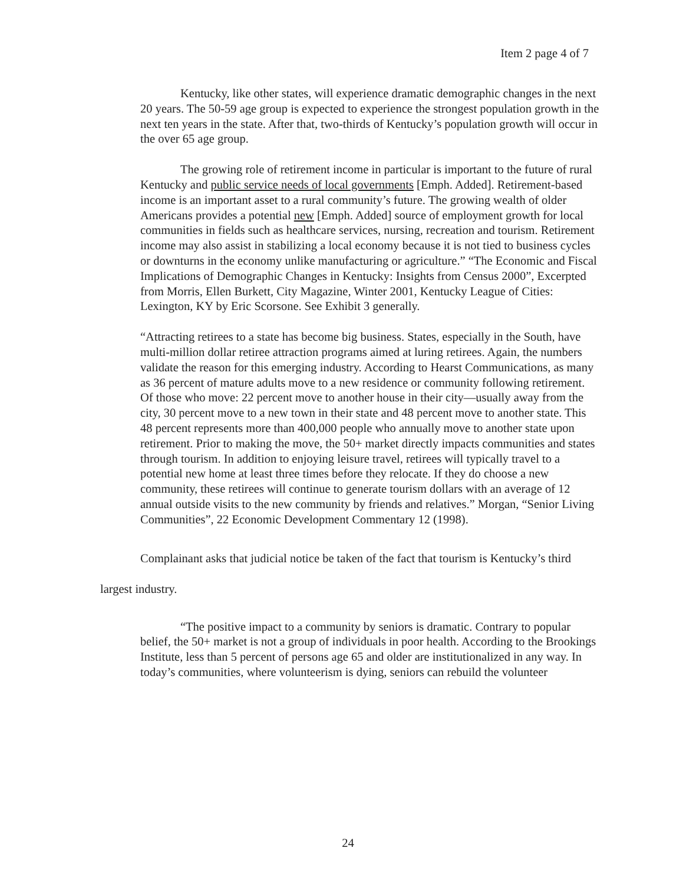Item 2 page 4 of 7
Kentucky, like other states, will experience dramatic demographic changes in the next 20 years. The 50-59 age group is expected to experience the strongest population growth in the next ten years in the state. After that, two-thirds of Kentucky’s population growth will occur in the over 65 age group.
The growing role of retirement income in particular is important to the future of rural Kentucky and public service needs of local governments [Emph. Added]. Retirement-based income is an important asset to a rural community’s future. The growing wealth of older Americans provides a potential new [Emph. Added] source of employment growth for local communities in fields such as healthcare services, nursing, recreation and tourism. Retirement income may also assist in stabilizing a local economy because it is not tied to business cycles or downturns in the economy unlike manufacturing or agriculture.” “The Economic and Fiscal Implications of Demographic Changes in Kentucky: Insights from Census 2000”, Excerpted from Morris, Ellen Burkett, City Magazine, Winter 2001, Kentucky League of Cities: Lexington, KY by Eric Scorsone. See Exhibit 3 generally.
“Attracting retirees to a state has become big business. States, especially in the South, have multi-million dollar retiree attraction programs aimed at luring retirees. Again, the numbers validate the reason for this emerging industry. According to Hearst Communications, as many as 36 percent of mature adults move to a new residence or community following retirement. Of those who move: 22 percent move to another house in their city—usually away from the city, 30 percent move to a new town in their state and 48 percent move to another state. This 48 percent represents more than 400,000 people who annually move to another state upon retirement. Prior to making the move, the 50+ market directly impacts communities and states through tourism. In addition to enjoying leisure travel, retirees will typically travel to a potential new home at least three times before they relocate. If they do choose a new community, these retirees will continue to generate tourism dollars with an average of 12 annual outside visits to the new community by friends and relatives.” Morgan, “Senior Living Communities”, 22 Economic Development Commentary 12 (1998).
Complainant asks that judicial notice be taken of the fact that tourism is Kentucky’s third largest industry.
“The positive impact to a community by seniors is dramatic. Contrary to popular belief, the 50+ market is not a group of individuals in poor health. According to the Brookings Institute, less than 5 percent of persons age 65 and older are institutionalized in any way. In today’s communities, where volunteerism is dying, seniors can rebuild the volunteer
24